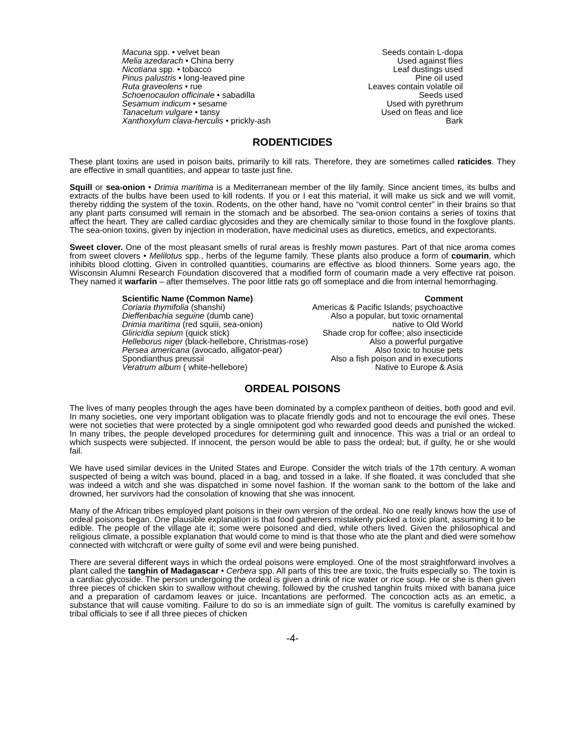| Macuna spp. • velvet bean | Seeds contain L-dopa |
| Melia azedarach • China berry | Used against flies |
| Nicotiana spp. • tobacco | Leaf dustings used |
| Pinus palustris • long-leaved pine | Pine oil used |
| Ruta graveolens • rue | Leaves contain volatile oil |
| Schoenocaulon officinale • sabadilla | Seeds used |
| Sesamum indicum • sesame | Used with pyrethrum |
| Tanacetum vulgare • tansy | Used on fleas and lice |
| Xanthoxylum clava-herculis • prickly-ash | Bark |
RODENTICIDES
These plant toxins are used in poison baits, primarily to kill rats. Therefore, they are sometimes called raticides. They are effective in small quantities, and appear to taste just fine.
Squill or sea-onion • Drimia maritima is a Mediterranean member of the lily family. Since ancient times, its bulbs and extracts of the bulbs have been used to kill rodents. If you or I eat this material, it will make us sick and we will vomit, thereby ridding the system of the toxin. Rodents, on the other hand, have no “vomit control center” in their brains so that any plant parts consumed will remain in the stomach and be absorbed. The sea-onion contains a series of toxins that affect the heart. They are called cardiac glycosides and they are chemically similar to those found in the foxglove plants. The sea-onion toxins, given by injection in moderation, have medicinal uses as diuretics, emetics, and expectorants.
Sweet clover. One of the most pleasant smells of rural areas is freshly mown pastures. Part of that nice aroma comes from sweet clovers • Melilotus spp., herbs of the legume family. These plants also produce a form of coumarin, which inhibits blood clotting. Given in controlled quantities, coumarins are effective as blood thinners. Some years ago, the Wisconsin Alumni Research Foundation discovered that a modified form of coumarin made a very effective rat poison. They named it warfarin – after themselves. The poor little rats go off someplace and die from internal hemorrhaging.
| Scientific Name (Common Name) | Comment |
| --- | --- |
| Coriaria thymifolia (shanshi) | Americas & Pacific Islands; psychoactive |
| Dieffenbachia seguine (dumb cane) | Also a popular, but toxic ornamental |
| Drimia maritima (red squiii, sea-onion) | native to Old World |
| Gliricidia sepium (quick stick) | Shade crop for coffee; also insecticide |
| Helleborus niger (black-hellebore, Christmas-rose) | Also a powerful purgative |
| Persea americana (avocado, alligator-pear) | Also toxic to house pets |
| Spondianthus preussii | Also a fish poison and in executions |
| Veratrum album ( white-hellebore) | Native to Europe & Asia |
ORDEAL POISONS
The lives of many peoples through the ages have been dominated by a complex pantheon of deities, both good and evil. In many societies, one very important obligation was to placate friendly gods and not to encourage the evil ones. These were not societies that were protected by a single omnipotent god who rewarded good deeds and punished the wicked. In many tribes, the people developed procedures for determining guilt and innocence. This was a trial or an ordeal to which suspects were subjected. If innocent, the person would be able to pass the ordeal; but, if guilty, he or she would fail.
We have used similar devices in the United States and Europe. Consider the witch trials of the 17th century. A woman suspected of being a witch was bound, placed in a bag, and tossed in a lake. If she floated, it was concluded that she was indeed a witch and she was dispatched in some novel fashion. If the woman sank to the bottom of the lake and drowned, her survivors had the consolation of knowing that she was innocent.
Many of the African tribes employed plant poisons in their own version of the ordeal. No one really knows how the use of ordeal poisons began. One plausible explanation is that food gatherers mistakenly picked a toxic plant, assuming it to be edible. The people of the village ate it; some were poisoned and died, while others lived. Given the philosophical and religious climate, a possible explanation that would come to mind is that those who ate the plant and died were somehow connected with witchcraft or were guilty of some evil and were being punished.
There are several different ways in which the ordeal poisons were employed. One of the most straightforward involves a plant called the tanghin of Madagascar • Cerbera spp. All parts of this tree are toxic, the fruits especially so. The toxin is a cardiac glycoside. The person undergoing the ordeal is given a drink of rice water or rice soup. He or she is then given three pieces of chicken skin to swallow without chewing, followed by the crushed tanghin fruits mixed with banana juice and a preparation of cardamom leaves or juice. Incantations are performed. The concoction acts as an emetic, a substance that will cause vomiting. Failure to do so is an immediate sign of guilt. The vomitus is carefully examined by tribal officials to see if all three pieces of chicken
-4-